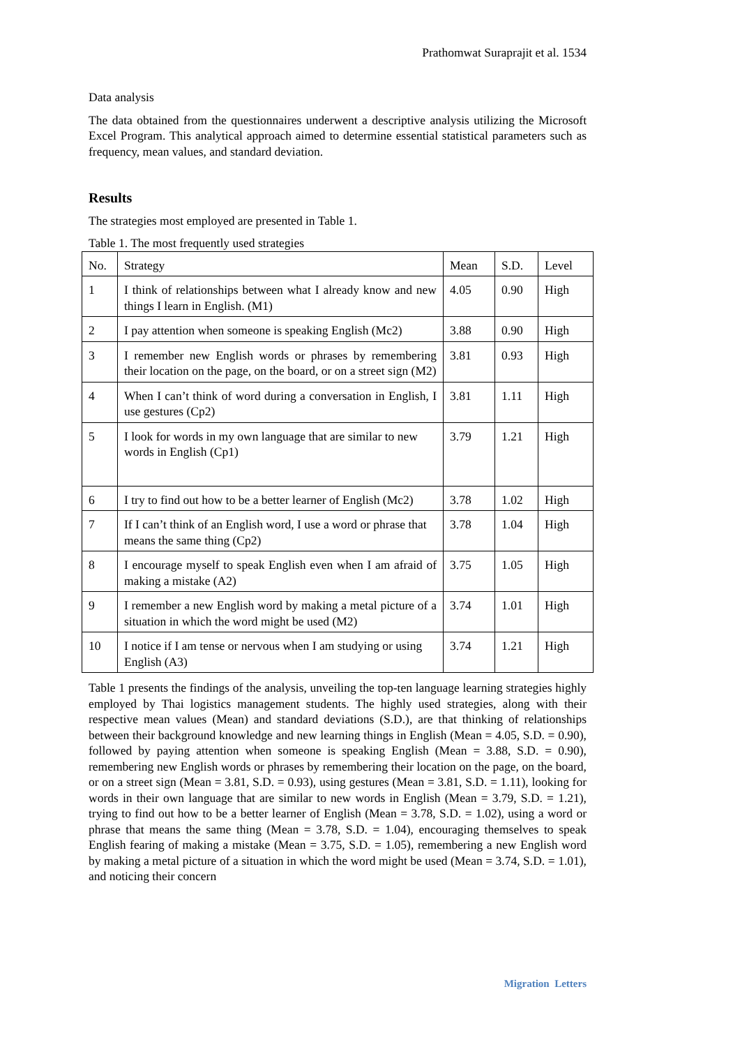Prathomwat Suraprajit et al. 1534
Data analysis
The data obtained from the questionnaires underwent a descriptive analysis utilizing the Microsoft Excel Program. This analytical approach aimed to determine essential statistical parameters such as frequency, mean values, and standard deviation.
Results
The strategies most employed are presented in Table 1.
Table 1. The most frequently used strategies
| No. | Strategy | Mean | S.D. | Level |
| 1 | I think of relationships between what I already know and new things I learn in English. (M1) | 4.05 | 0.90 | High |
| 2 | I pay attention when someone is speaking English (Mc2) | 3.88 | 0.90 | High |
| 3 | I remember new English words or phrases by remembering their location on the page, on the board, or on a street sign (M2) | 3.81 | 0.93 | High |
| 4 | When I can’t think of word during a conversation in English, I use gestures (Cp2) | 3.81 | 1.11 | High |
| 5 | I look for words in my own language that are similar to new words in English (Cp1) | 3.79 | 1.21 | High |
| 6 | I try to find out how to be a better learner of English (Mc2) | 3.78 | 1.02 | High |
| 7 | If I can’t think of an English word, I use a word or phrase that means the same thing (Cp2) | 3.78 | 1.04 | High |
| 8 | I encourage myself to speak English even when I am afraid of making a mistake (A2) | 3.75 | 1.05 | High |
| 9 | I remember a new English word by making a metal picture of a situation in which the word might be used (M2) | 3.74 | 1.01 | High |
| 10 | I notice if I am tense or nervous when I am studying or using English (A3) | 3.74 | 1.21 | High |
Table 1 presents the findings of the analysis, unveiling the top-ten language learning strategies highly employed by Thai logistics management students. The highly used strategies, along with their respective mean values (Mean) and standard deviations (S.D.), are that thinking of relationships between their background knowledge and new learning things in English (Mean = 4.05, S.D. = 0.90), followed by paying attention when someone is speaking English (Mean = 3.88, S.D. = 0.90), remembering new English words or phrases by remembering their location on the page, on the board, or on a street sign (Mean = 3.81, S.D. = 0.93), using gestures (Mean = 3.81, S.D. = 1.11), looking for words in their own language that are similar to new words in English (Mean = 3.79, S.D. = 1.21), trying to find out how to be a better learner of English (Mean = 3.78, S.D. = 1.02), using a word or phrase that means the same thing (Mean = 3.78, S.D. = 1.04), encouraging themselves to speak English fearing of making a mistake (Mean = 3.75, S.D. = 1.05), remembering a new English word by making a metal picture of a situation in which the word might be used (Mean = 3.74, S.D. = 1.01), and noticing their concern
Migration Letters